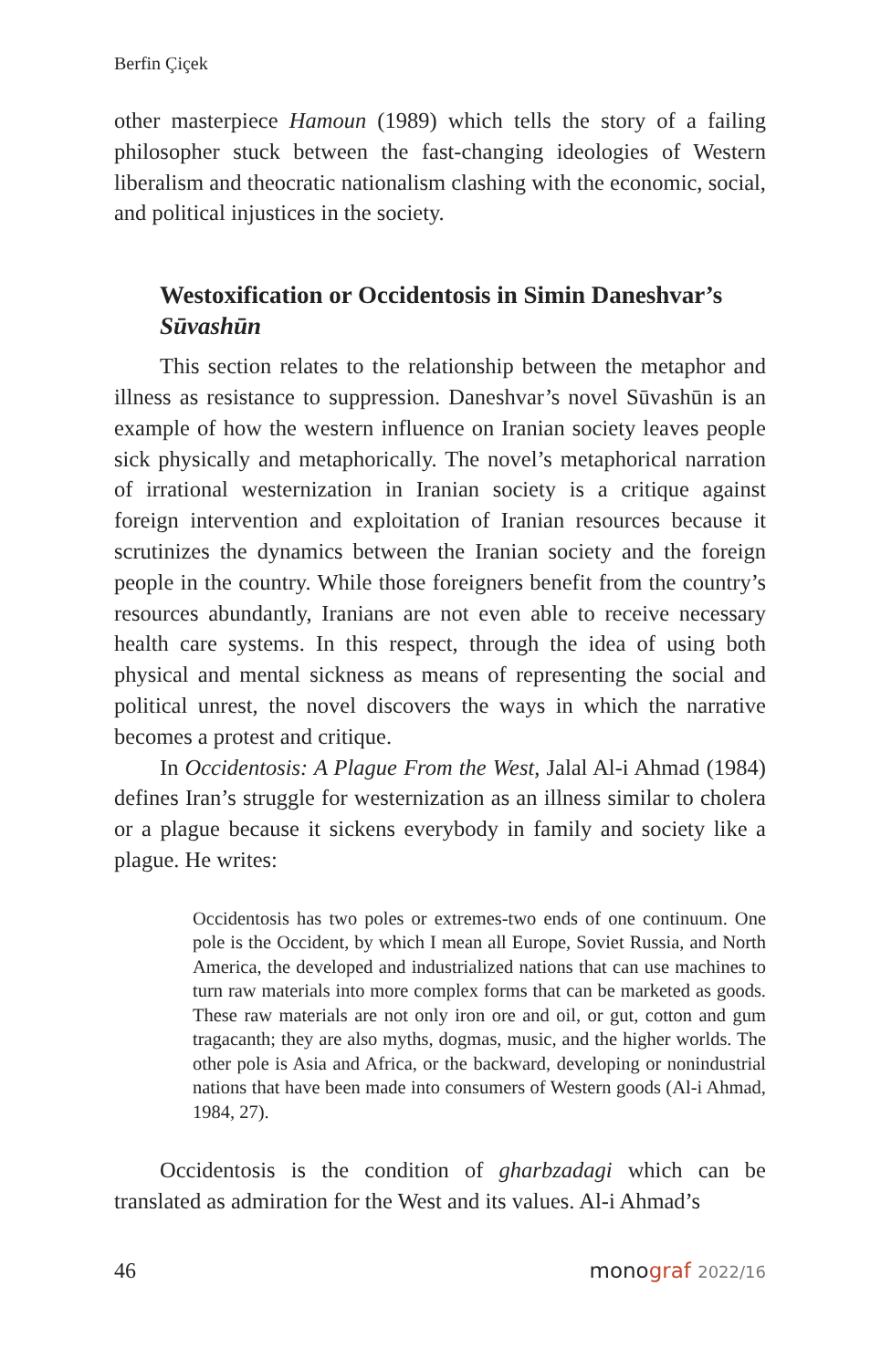Berfin Çiçek
other masterpiece Hamoun (1989) which tells the story of a failing philosopher stuck between the fast-changing ideologies of Western liberalism and theocratic nationalism clashing with the economic, social, and political injustices in the society.
Westoxification or Occidentosis in Simin Daneshvar’s Sūvashūn
This section relates to the relationship between the metaphor and illness as resistance to suppression. Daneshvar’s novel Sūvashūn is an example of how the western influence on Iranian society leaves people sick physically and metaphorically. The novel’s metaphorical narration of irrational westernization in Iranian society is a critique against foreign intervention and exploitation of Iranian resources because it scrutinizes the dynamics between the Iranian society and the foreign people in the country. While those foreigners benefit from the country’s resources abundantly, Iranians are not even able to receive necessary health care systems. In this respect, through the idea of using both physical and mental sickness as means of representing the social and political unrest, the novel discovers the ways in which the narrative becomes a protest and critique.
In Occidentosis: A Plague From the West, Jalal Al-i Ahmad (1984) defines Iran’s struggle for westernization as an illness similar to cholera or a plague because it sickens everybody in family and society like a plague. He writes:
Occidentosis has two poles or extremes-two ends of one continuum. One pole is the Occident, by which I mean all Europe, Soviet Russia, and North America, the developed and industrialized nations that can use machines to turn raw materials into more complex forms that can be marketed as goods. These raw materials are not only iron ore and oil, or gut, cotton and gum tragacanth; they are also myths, dogmas, music, and the higher worlds. The other pole is Asia and Africa, or the backward, developing or nonindustrial nations that have been made into consumers of Western goods (Al-i Ahmad, 1984, 27).
Occidentosis is the condition of gharbzadagi which can be translated as admiration for the West and its values. Al-i Ahmad’s
46 monograf 2022/16